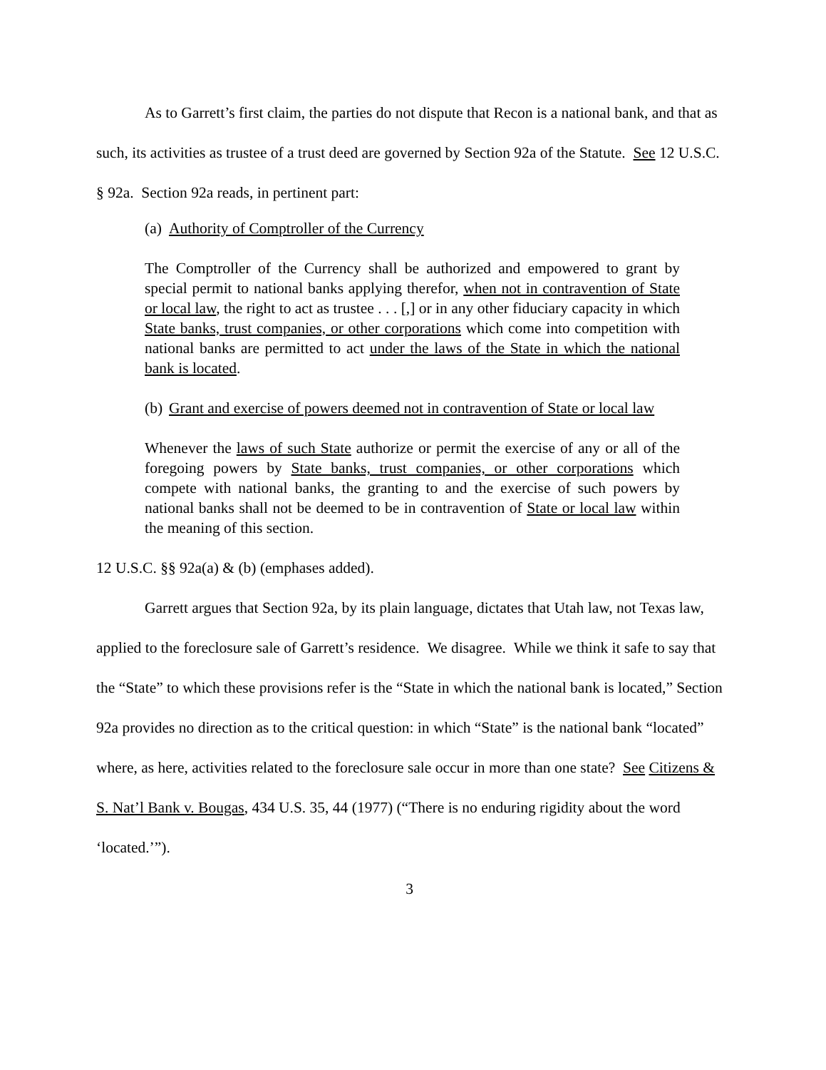As to Garrett’s first claim, the parties do not dispute that Recon is a national bank, and that as such, its activities as trustee of a trust deed are governed by Section 92a of the Statute. See 12 U.S.C. § 92a. Section 92a reads, in pertinent part:
(a) Authority of Comptroller of the Currency
The Comptroller of the Currency shall be authorized and empowered to grant by special permit to national banks applying therefor, when not in contravention of State or local law, the right to act as trustee . . . [,] or in any other fiduciary capacity in which State banks, trust companies, or other corporations which come into competition with national banks are permitted to act under the laws of the State in which the national bank is located.
(b) Grant and exercise of powers deemed not in contravention of State or local law
Whenever the laws of such State authorize or permit the exercise of any or all of the foregoing powers by State banks, trust companies, or other corporations which compete with national banks, the granting to and the exercise of such powers by national banks shall not be deemed to be in contravention of State or local law within the meaning of this section.
12 U.S.C. §§ 92a(a) & (b) (emphases added).
Garrett argues that Section 92a, by its plain language, dictates that Utah law, not Texas law, applied to the foreclosure sale of Garrett’s residence. We disagree. While we think it safe to say that the “State” to which these provisions refer is the “State in which the national bank is located,” Section 92a provides no direction as to the critical question: in which “State” is the national bank “located” where, as here, activities related to the foreclosure sale occur in more than one state? See Citizens & S. Nat’l Bank v. Bougas, 434 U.S. 35, 44 (1977) (“There is no enduring rigidity about the word ‘located.’”).
3